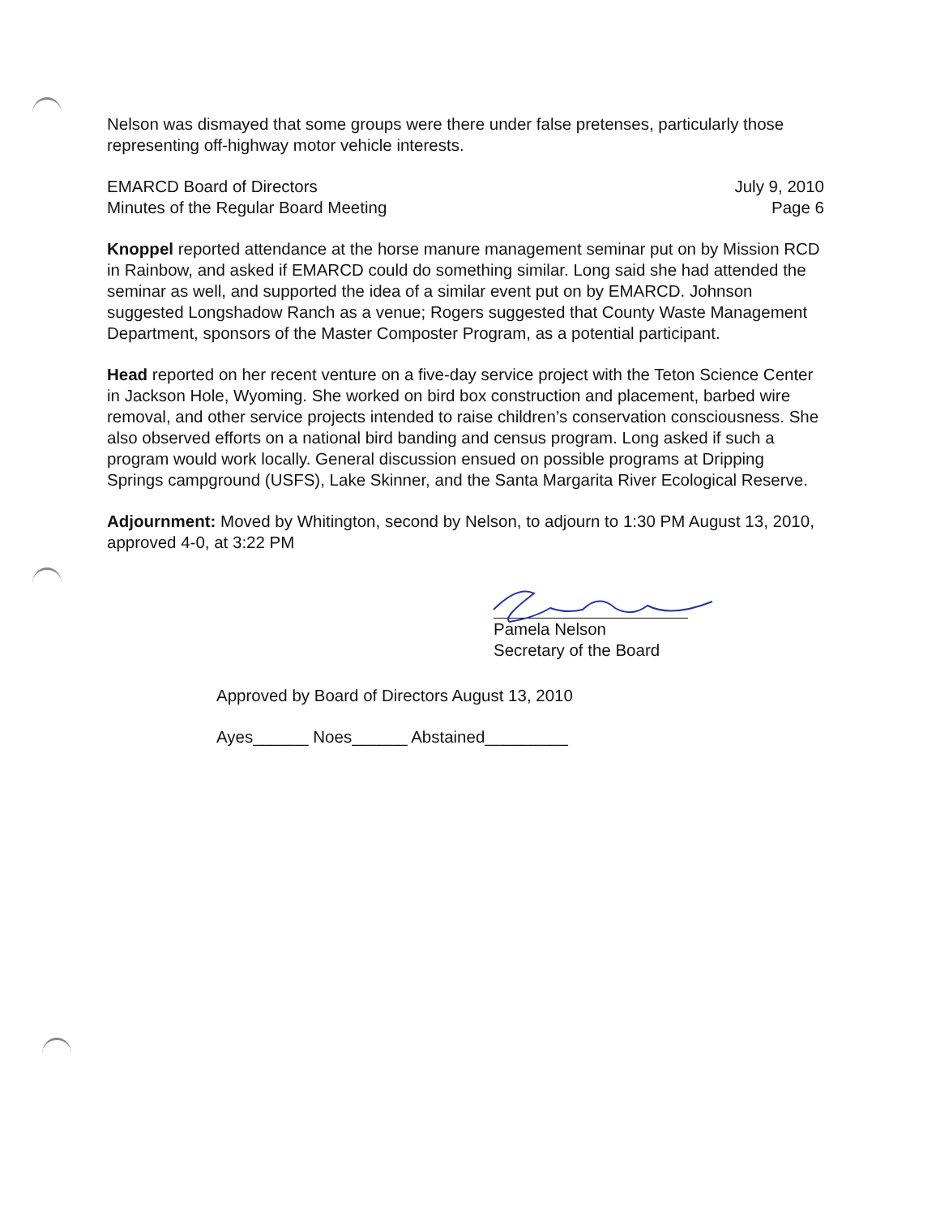Nelson was dismayed that some groups were there under false pretenses, particularly those representing off-highway motor vehicle interests.
EMARCD Board of Directors
Minutes of the Regular Board Meeting
July 9, 2010
Page 6
Knoppel reported attendance at the horse manure management seminar put on by Mission RCD in Rainbow, and asked if EMARCD could do something similar. Long said she had attended the seminar as well, and supported the idea of a similar event put on by EMARCD. Johnson suggested Longshadow Ranch as a venue; Rogers suggested that County Waste Management Department, sponsors of the Master Composter Program, as a potential participant.
Head reported on her recent venture on a five-day service project with the Teton Science Center in Jackson Hole, Wyoming. She worked on bird box construction and placement, barbed wire removal, and other service projects intended to raise children’s conservation consciousness. She also observed efforts on a national bird banding and census program. Long asked if such a program would work locally. General discussion ensued on possible programs at Dripping Springs campground (USFS), Lake Skinner, and the Santa Margarita River Ecological Reserve.
Adjournment: Moved by Whitington, second by Nelson, to adjourn to 1:30 PM August 13, 2010, approved 4-0, at 3:22 PM
Pamela Nelson
Secretary of the Board
Approved by Board of Directors August 13, 2010
Ayes______ Noes______ Abstained_________